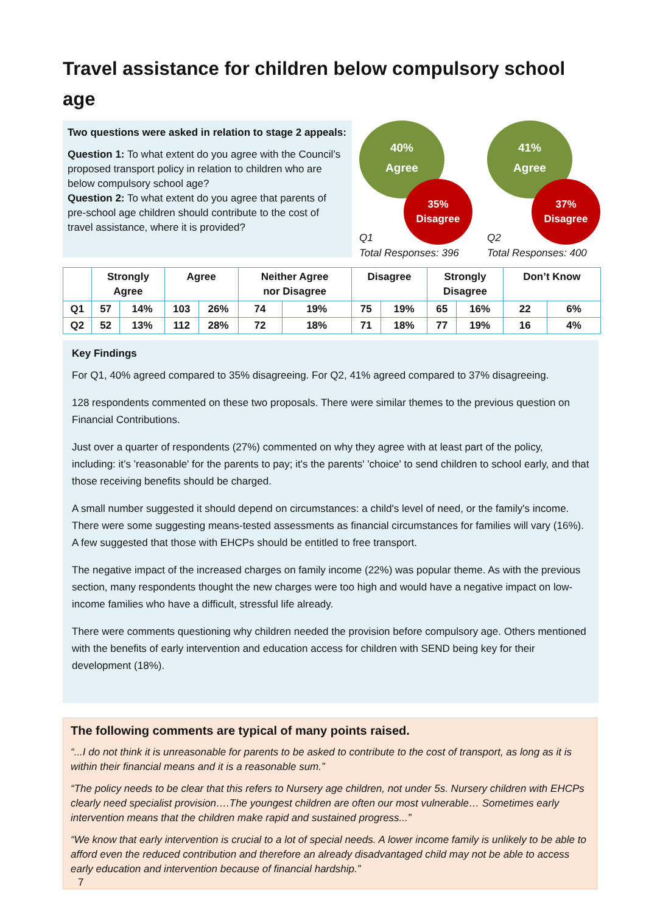Travel assistance for children below compulsory school age
Two questions were asked in relation to stage 2 appeals:
Question 1: To what extent do you agree with the Council’s proposed transport policy in relation to children who are below compulsory school age?
Question 2: To what extent do you agree that parents of pre-school age children should contribute to the cost of travel assistance, where it is provided?
40%
Agree
35%
Disagree
Q1
Total Responses: 396
41%
Agree
37%
Disagree
Q2
Total Responses: 400
| | Strongly Agree | | Agree | | Neither Agree nor Disagree | | Disagree | | Strongly Disagree | | Don’t Know | |
| --- | --- | --- | --- | --- | --- | --- | --- | --- | --- | --- | --- | --- |
| Q1 | 57 | 14% | 103 | 26% | 74 | 19% | 75 | 19% | 65 | 16% | 22 | 6% |
| Q2 | 52 | 13% | 112 | 28% | 72 | 18% | 71 | 18% | 77 | 19% | 16 | 4% |
Key Findings
For Q1, 40% agreed compared to 35% disagreeing. For Q2, 41% agreed compared to 37% disagreeing.
128 respondents commented on these two proposals. There were similar themes to the previous question on Financial Contributions.
Just over a quarter of respondents (27%) commented on why they agree with at least part of the policy, including: it’s 'reasonable' for the parents to pay; it's the parents' 'choice' to send children to school early, and that those receiving benefits should be charged.
A small number suggested it should depend on circumstances: a child's level of need, or the family's income. There were some suggesting means-tested assessments as financial circumstances for families will vary (16%). A few suggested that those with EHCPs should be entitled to free transport.
The negative impact of the increased charges on family income (22%) was popular theme. As with the previous section, many respondents thought the new charges were too high and would have a negative impact on low-income families who have a difficult, stressful life already.
There were comments questioning why children needed the provision before compulsory age. Others mentioned with the benefits of early intervention and education access for children with SEND being key for their development (18%).
The following comments are typical of many points raised.
“...I do not think it is unreasonable for parents to be asked to contribute to the cost of transport, as long as it is within their financial means and it is a reasonable sum.”
“The policy needs to be clear that this refers to Nursery age children, not under 5s. Nursery children with EHCPs clearly need specialist provision….The youngest children are often our most vulnerable… Sometimes early intervention means that the children make rapid and sustained progress...”
“We know that early intervention is crucial to a lot of special needs. A lower income family is unlikely to be able to afford even the reduced contribution and therefore an already disadvantaged child may not be able to access early education and intervention because of financial hardship.”
7